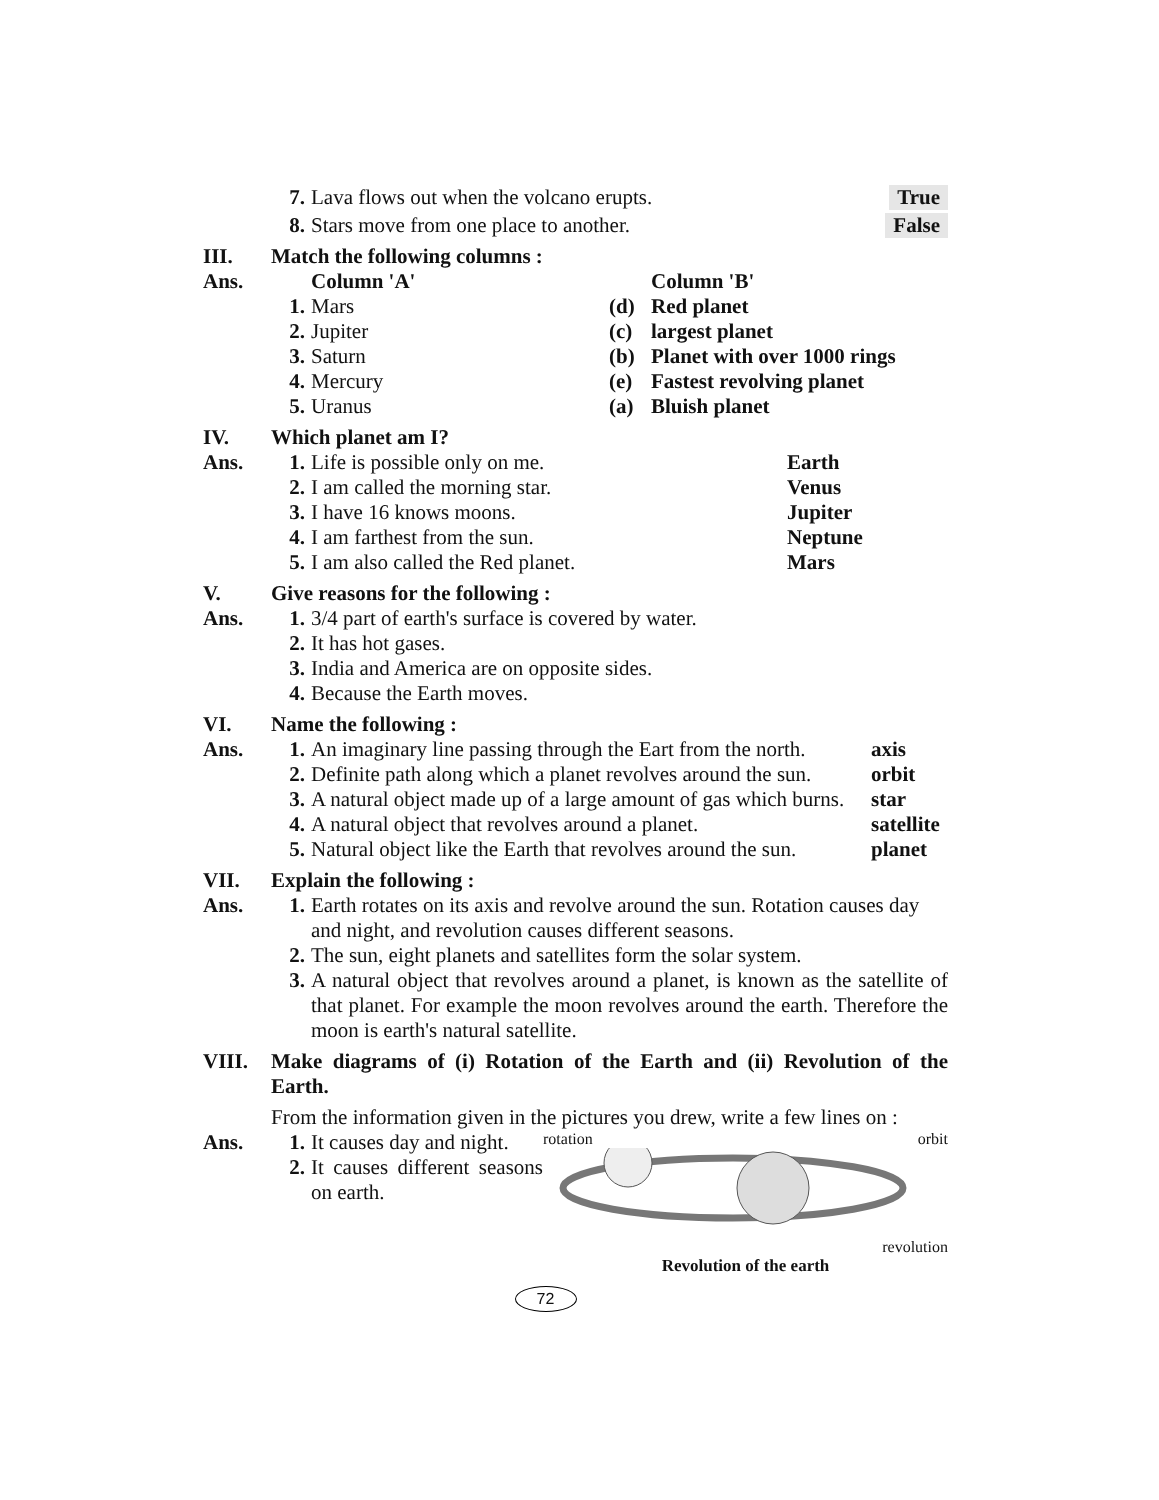7. Lava flows out when the volcano erupts.
True
8. Stars move from one place to another.
False
III. Match the following columns :
Ans. Column 'A' Column 'B'
1. Mars (d) Red planet
2. Jupiter (c) largest planet
3. Saturn (b) Planet with over 1000 rings
4. Mercury (e) Fastest revolving planet
5. Uranus (a) Bluish planet
IV. Which planet am I?
Ans. 1. Life is possible only on me. Earth
2. I am called the morning star. Venus
3. I have 16 knows moons. Jupiter
4. I am farthest from the sun. Neptune
5. I am also called the Red planet. Mars
V. Give reasons for the following :
Ans. 1. 3/4 part of earth's surface is covered by water.
2. It has hot gases.
3. India and America are on opposite sides.
4. Because the Earth moves.
VI. Name the following :
Ans. 1. An imaginary line passing through the Eart from the north.
axis
2. Definite path along which a planet revolves around the sun.
orbit
3. A natural object made up of a large amount of gas which burns.
star
4. A natural object that revolves around a planet.
satellite
5. Natural object like the Earth that revolves around the sun.
planet
VII. Explain the following :
Ans. 1. Earth rotates on its axis and revolve around the sun. Rotation causes day and night, and revolution causes different seasons.
2. The sun, eight planets and satellites form the solar system.
3. A natural object that revolves around a planet, is known as the satellite of that planet. For example the moon revolves around the earth. Therefore the moon is earth's natural satellite.
VIII. Make diagrams of (i) Rotation of the Earth and (ii) Revolution of the Earth.
From the information given in the pictures you drew, write a few lines on :
Ans. 1. It causes day and night.
2. It causes different seasons on earth.
rotation orbit
revolution
Revolution of the earth
72